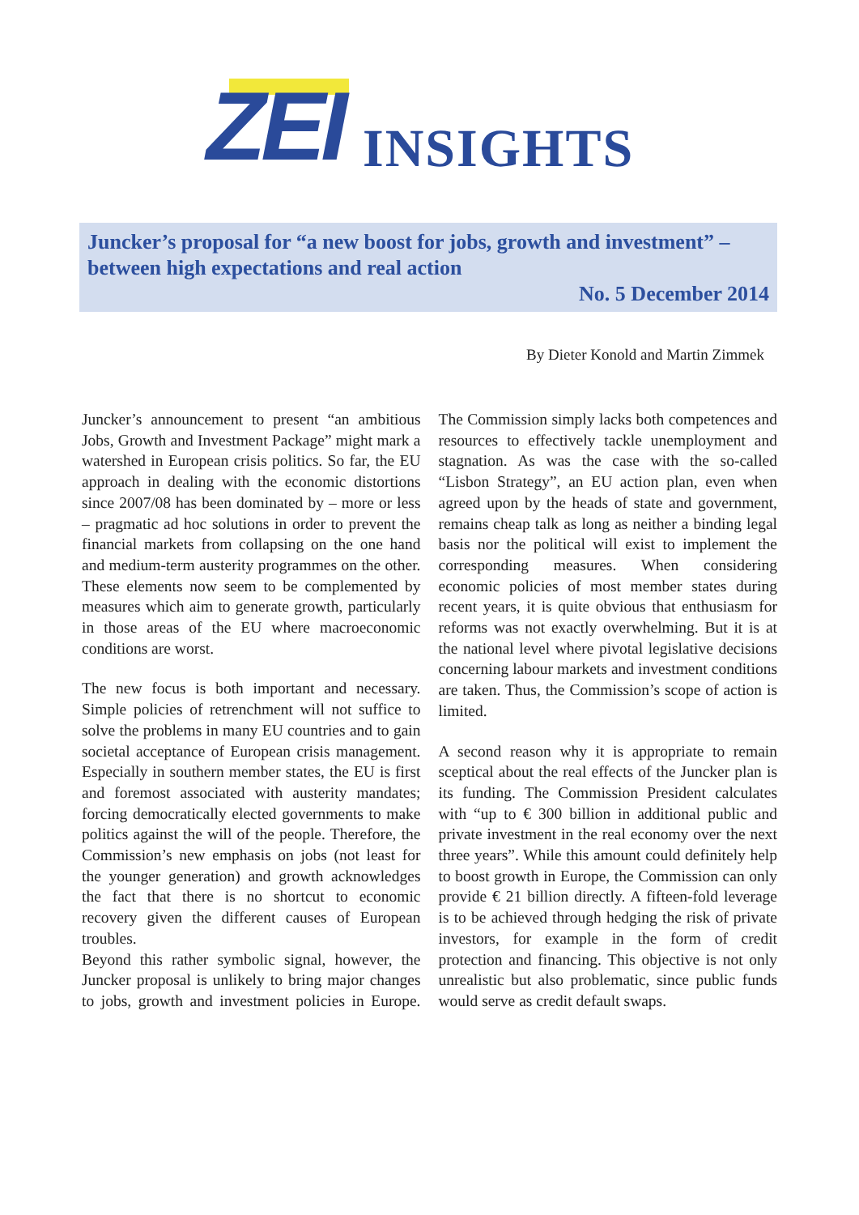ZEI INSIGHTS
Juncker’s proposal for “a new boost for jobs, growth and investment” –
between high expectations and real action
No. 5 December 2014
By Dieter Konold and Martin Zimmek
Juncker’s announcement to present “an ambitious Jobs, Growth and Investment Package” might mark a watershed in European crisis politics. So far, the EU approach in dealing with the economic distortions since 2007/08 has been dominated by – more or less – pragmatic ad hoc solutions in order to prevent the financial markets from collapsing on the one hand and medium-term austerity programmes on the other. These elements now seem to be complemented by measures which aim to generate growth, particularly in those areas of the EU where macroeconomic conditions are worst.
The new focus is both important and necessary. Simple policies of retrenchment will not suffice to solve the problems in many EU countries and to gain societal acceptance of European crisis management. Especially in southern member states, the EU is first and foremost associated with austerity mandates; forcing democratically elected governments to make politics against the will of the people. Therefore, the Commission’s new emphasis on jobs (not least for the younger generation) and growth acknowledges the fact that there is no shortcut to economic recovery given the different causes of European troubles.
Beyond this rather symbolic signal, however, the Juncker proposal is unlikely to bring major changes to jobs, growth and investment policies in Europe. The Commission simply lacks both competences and resources to effectively tackle unemployment and stagnation. As was the case with the so-called “Lisbon Strategy”, an EU action plan, even when agreed upon by the heads of state and government, remains cheap talk as long as neither a binding legal basis nor the political will exist to implement the corresponding measures. When considering economic policies of most member states during recent years, it is quite obvious that enthusiasm for reforms was not exactly overwhelming. But it is at the national level where pivotal legislative decisions concerning labour markets and investment conditions are taken. Thus, the Commission’s scope of action is limited.
A second reason why it is appropriate to remain sceptical about the real effects of the Juncker plan is its funding. The Commission President calculates with “up to € 300 billion in additional public and private investment in the real economy over the next three years”. While this amount could definitely help to boost growth in Europe, the Commission can only provide € 21 billion directly. A fifteen-fold leverage is to be achieved through hedging the risk of private investors, for example in the form of credit protection and financing. This objective is not only unrealistic but also problematic, since public funds would serve as credit default swaps.